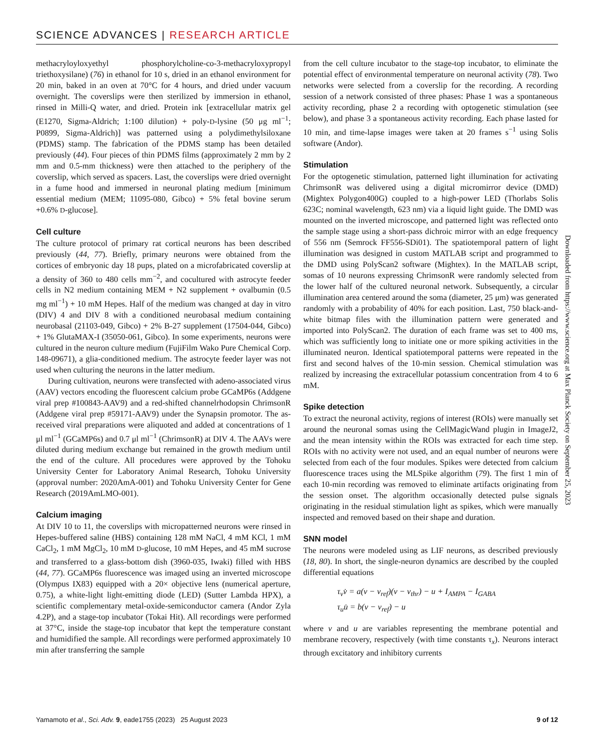SCIENCE ADVANCES | RESEARCH ARTICLE
methacryloyloxyethyl phosphorylcholine-co-3-methacryloxypropyl triethoxysilane) (76) in ethanol for 10 s, dried in an ethanol environment for 20 min, baked in an oven at 70°C for 4 hours, and dried under vacuum overnight. The coverslips were then sterilized by immersion in ethanol, rinsed in Milli-Q water, and dried. Protein ink [extracellular matrix gel (E1270, Sigma-Aldrich; 1:100 dilution) + poly-D-lysine (50 μg ml<sup>−1</sup>; P0899, Sigma-Aldrich)] was patterned using a polydimethylsiloxane (PDMS) stamp. The fabrication of the PDMS stamp has been detailed previously (44). Four pieces of thin PDMS films (approximately 2 mm by 2 mm and 0.5-mm thickness) were then attached to the periphery of the coverslip, which served as spacers. Last, the coverslips were dried overnight in a fume hood and immersed in neuronal plating medium [minimum essential medium (MEM; 11095-080, Gibco) + 5% fetal bovine serum +0.6% D-glucose].
Cell culture
The culture protocol of primary rat cortical neurons has been described previously (44, 77). Briefly, primary neurons were obtained from the cortices of embryonic day 18 pups, plated on a microfabricated coverslip at a density of 360 to 480 cells mm<sup>−2</sup>, and cocultured with astrocyte feeder cells in N2 medium containing MEM + N2 supplement + ovalbumin (0.5 mg ml<sup>−1</sup>) + 10 mM Hepes. Half of the medium was changed at day in vitro (DIV) 4 and DIV 8 with a conditioned neurobasal medium containing neurobasal (21103-049, Gibco) + 2% B-27 supplement (17504-044, Gibco) + 1% GlutaMAX-I (35050-061, Gibco). In some experiments, neurons were cultured in the neuron culture medium (FujiFilm Wako Pure Chemical Corp. 148-09671), a glia-conditioned medium. The astrocyte feeder layer was not used when culturing the neurons in the latter medium.
During cultivation, neurons were transfected with adeno-associated virus (AAV) vectors encoding the fluorescent calcium probe GCaMP6s (Addgene viral prep #100843-AAV9) and a red-shifted channelrhodopsin ChrimsonR (Addgene viral prep #59171-AAV9) under the Synapsin promotor. The as-received viral preparations were aliquoted and added at concentrations of 1 μl ml<sup>−1</sup> (GCaMP6s) and 0.7 μl ml<sup>−1</sup> (ChrimsonR) at DIV 4. The AAVs were diluted during medium exchange but remained in the growth medium until the end of the culture. All procedures were approved by the Tohoku University Center for Laboratory Animal Research, Tohoku University (approval number: 2020AmA-001) and Tohoku University Center for Gene Research (2019AmLMO-001).
Calcium imaging
At DIV 10 to 11, the coverslips with micropatterned neurons were rinsed in Hepes-buffered saline (HBS) containing 128 mM NaCl, 4 mM KCl, 1 mM CaCl<sub>2</sub>, 1 mM MgCl<sub>2</sub>, 10 mM D-glucose, 10 mM Hepes, and 45 mM sucrose and transferred to a glass-bottom dish (3960-035, Iwaki) filled with HBS (44, 77). GCaMP6s fluorescence was imaged using an inverted microscope (Olympus IX83) equipped with a 20× objective lens (numerical aperture, 0.75), a white-light light-emitting diode (LED) (Sutter Lambda HPX), a scientific complementary metal-oxide-semiconductor camera (Andor Zyla 4.2P), and a stage-top incubator (Tokai Hit). All recordings were performed at 37°C, inside the stage-top incubator that kept the temperature constant and humidified the sample. All recordings were performed approximately 10 min after transferring the sample
from the cell culture incubator to the stage-top incubator, to eliminate the potential effect of environmental temperature on neuronal activity (78). Two networks were selected from a coverslip for the recording. A recording session of a network consisted of three phases: Phase 1 was a spontaneous activity recording, phase 2 a recording with optogenetic stimulation (see below), and phase 3 a spontaneous activity recording. Each phase lasted for 10 min, and time-lapse images were taken at 20 frames s<sup>−1</sup> using Solis software (Andor).
Stimulation
For the optogenetic stimulation, patterned light illumination for activating ChrimsonR was delivered using a digital micromirror device (DMD) (Mightex Polygon400G) coupled to a high-power LED (Thorlabs Solis 623C; nominal wavelength, 623 nm) via a liquid light guide. The DMD was mounted on the inverted microscope, and patterned light was reflected onto the sample stage using a short-pass dichroic mirror with an edge frequency of 556 nm (Semrock FF556-SDi01). The spatiotemporal pattern of light illumination was designed in custom MATLAB script and programmed to the DMD using PolyScan2 software (Mightex). In the MATLAB script, somas of 10 neurons expressing ChrimsonR were randomly selected from the lower half of the cultured neuronal network. Subsequently, a circular illumination area centered around the soma (diameter, 25 μm) was generated randomly with a probability of 40% for each position. Last, 750 black-and-white bitmap files with the illumination pattern were generated and imported into PolyScan2. The duration of each frame was set to 400 ms, which was sufficiently long to initiate one or more spiking activities in the illuminated neuron. Identical spatiotemporal patterns were repeated in the first and second halves of the 10-min session. Chemical stimulation was realized by increasing the extracellular potassium concentration from 4 to 6 mM.
Spike detection
To extract the neuronal activity, regions of interest (ROIs) were manually set around the neuronal somas using the CellMagicWand plugin in ImageJ2, and the mean intensity within the ROIs was extracted for each time step. ROIs with no activity were not used, and an equal number of neurons were selected from each of the four modules. Spikes were detected from calcium fluorescence traces using the MLSpike algorithm (79). The first 1 min of each 10-min recording was removed to eliminate artifacts originating from the session onset. The algorithm occasionally detected pulse signals originating in the residual stimulation light as spikes, which were manually inspected and removed based on their shape and duration.
SNN model
The neurons were modeled using as LIF neurons, as described previously (18, 80). In short, the single-neuron dynamics are described by the coupled differential equations
τ<sub>v</sub>v̇ = a(v − v<sub>ref</sub>)(v − v<sub>thr</sub>) − u + I<sub>AMPA</sub> − I<sub>GABA</sub>
τ<sub>u</sub>u̇ = b(v − v<sub>ref</sub>) − u
where v and u are variables representing the membrane potential and membrane recovery, respectively (with time constants τ<sub>x</sub>). Neurons interact through excitatory and inhibitory currents
Downloaded from https://www.science.org at Max Planck Society on September 25, 2023
Yamamoto et al., Sci. Adv. 9, eade1755 (2023) 25 August 2023 9 of 12